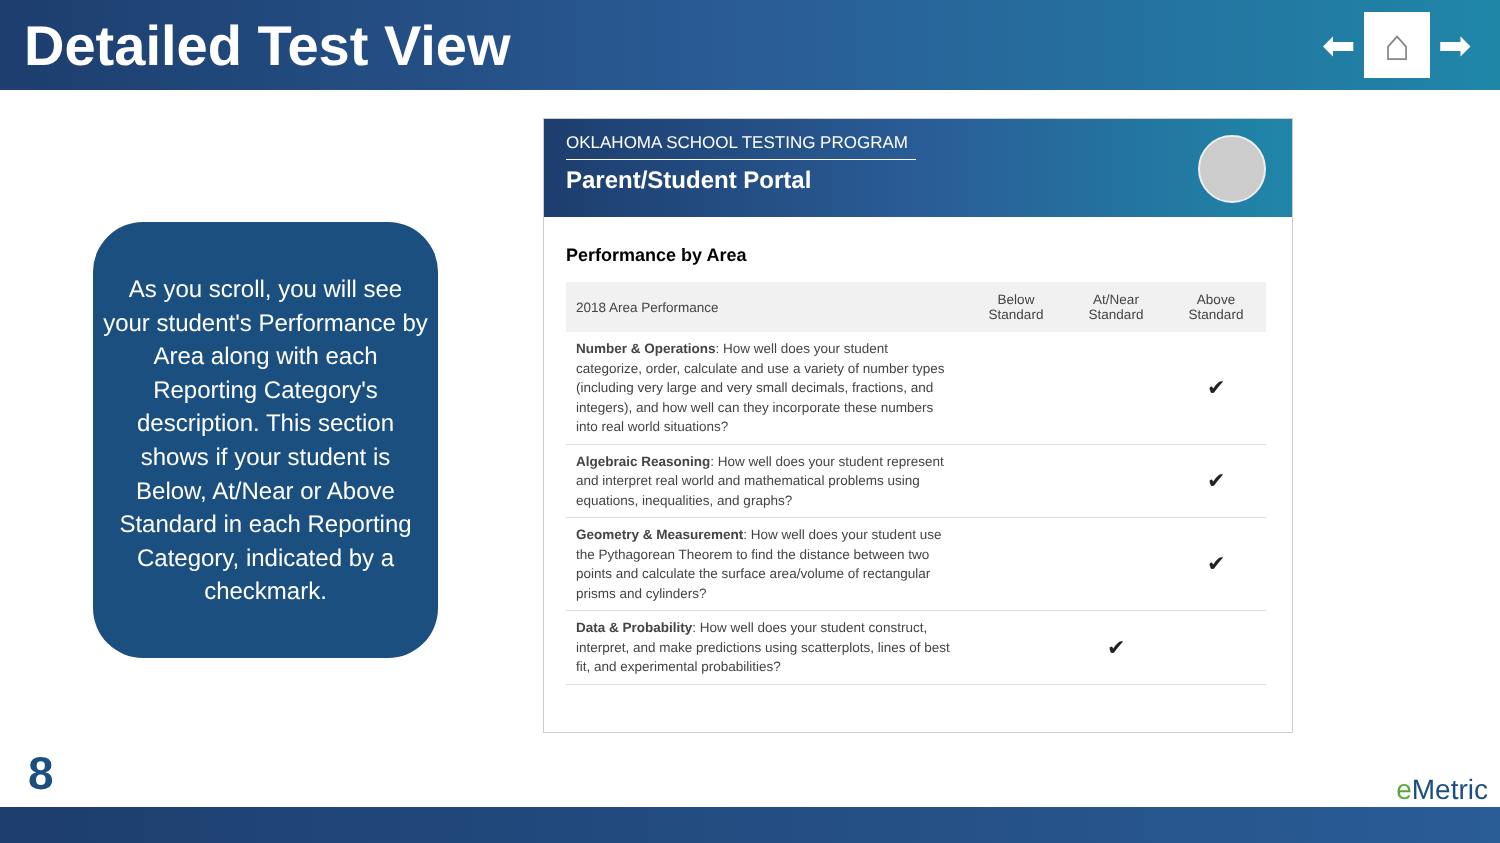Detailed Test View
⬅
⌂
➡
As you scroll, you will see your student's Performance by Area along with each Reporting Category's description. This section shows if your student is Below, At/Near or Above Standard in each Reporting Category, indicated by a checkmark.
OKLAHOMA SCHOOL TESTING PROGRAM
Parent/Student Portal
Performance by Area
| 2018 Area Performance | Below Standard | At/Near Standard | Above Standard |
| --- | --- | --- | --- |
| Number & Operations : How well does your student categorize, order, calculate and use a variety of number types (including very large and very small decimals, fractions, and integers), and how well can they incorporate these numbers into real world situations? | | | ✔ |
| Algebraic Reasoning : How well does your student represent and interpret real world and mathematical problems using equations, inequalities, and graphs? | | | ✔ |
| Geometry & Measurement : How well does your student use the Pythagorean Theorem to find the distance between two points and calculate the surface area/volume of rectangular prisms and cylinders? | | | ✔ |
| Data & Probability : How well does your student construct, interpret, and make predictions using scatterplots, lines of best fit, and experimental probabilities? | | ✔ | |
8 e Metric